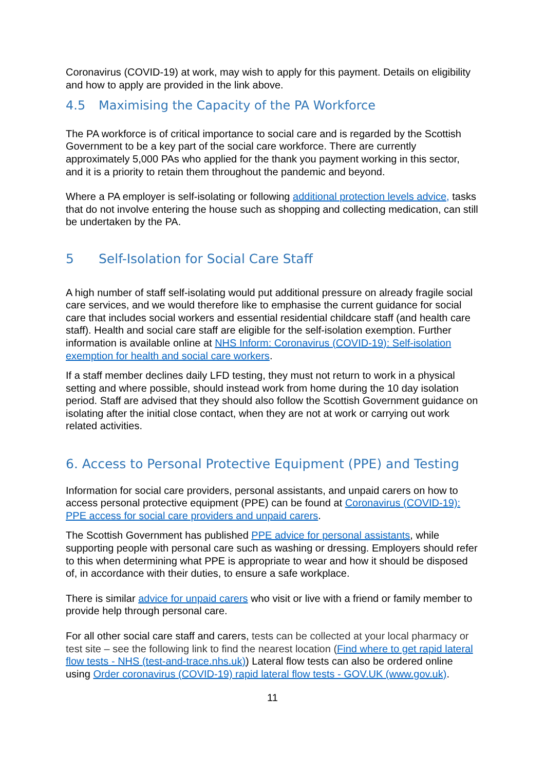Coronavirus (COVID-19) at work, may wish to apply for this payment. Details on eligibility and how to apply are provided in the link above.
4.5 Maximising the Capacity of the PA Workforce
The PA workforce is of critical importance to social care and is regarded by the Scottish Government to be a key part of the social care workforce. There are currently approximately 5,000 PAs who applied for the thank you payment working in this sector, and it is a priority to retain them throughout the pandemic and beyond.
Where a PA employer is self-isolating or following additional protection levels advice, tasks that do not involve entering the house such as shopping and collecting medication, can still be undertaken by the PA.
5 Self-Isolation for Social Care Staff
A high number of staff self-isolating would put additional pressure on already fragile social care services, and we would therefore like to emphasise the current guidance for social care that includes social workers and essential residential childcare staff (and health care staff). Health and social care staff are eligible for the self-isolation exemption. Further information is available online at NHS Inform: Coronavirus (COVID-19): Self-isolation exemption for health and social care workers.
If a staff member declines daily LFD testing, they must not return to work in a physical setting and where possible, should instead work from home during the 10 day isolation period. Staff are advised that they should also follow the Scottish Government guidance on isolating after the initial close contact, when they are not at work or carrying out work related activities.
6. Access to Personal Protective Equipment (PPE) and Testing
Information for social care providers, personal assistants, and unpaid carers on how to access personal protective equipment (PPE) can be found at Coronavirus (COVID-19): PPE access for social care providers and unpaid carers.
The Scottish Government has published PPE advice for personal assistants, while supporting people with personal care such as washing or dressing. Employers should refer to this when determining what PPE is appropriate to wear and how it should be disposed of, in accordance with their duties, to ensure a safe workplace.
There is similar advice for unpaid carers who visit or live with a friend or family member to provide help through personal care.
For all other social care staff and carers, tests can be collected at your local pharmacy or test site – see the following link to find the nearest location (Find where to get rapid lateral flow tests - NHS (test-and-trace.nhs.uk)) Lateral flow tests can also be ordered online using Order coronavirus (COVID-19) rapid lateral flow tests - GOV.UK (www.gov.uk).
11